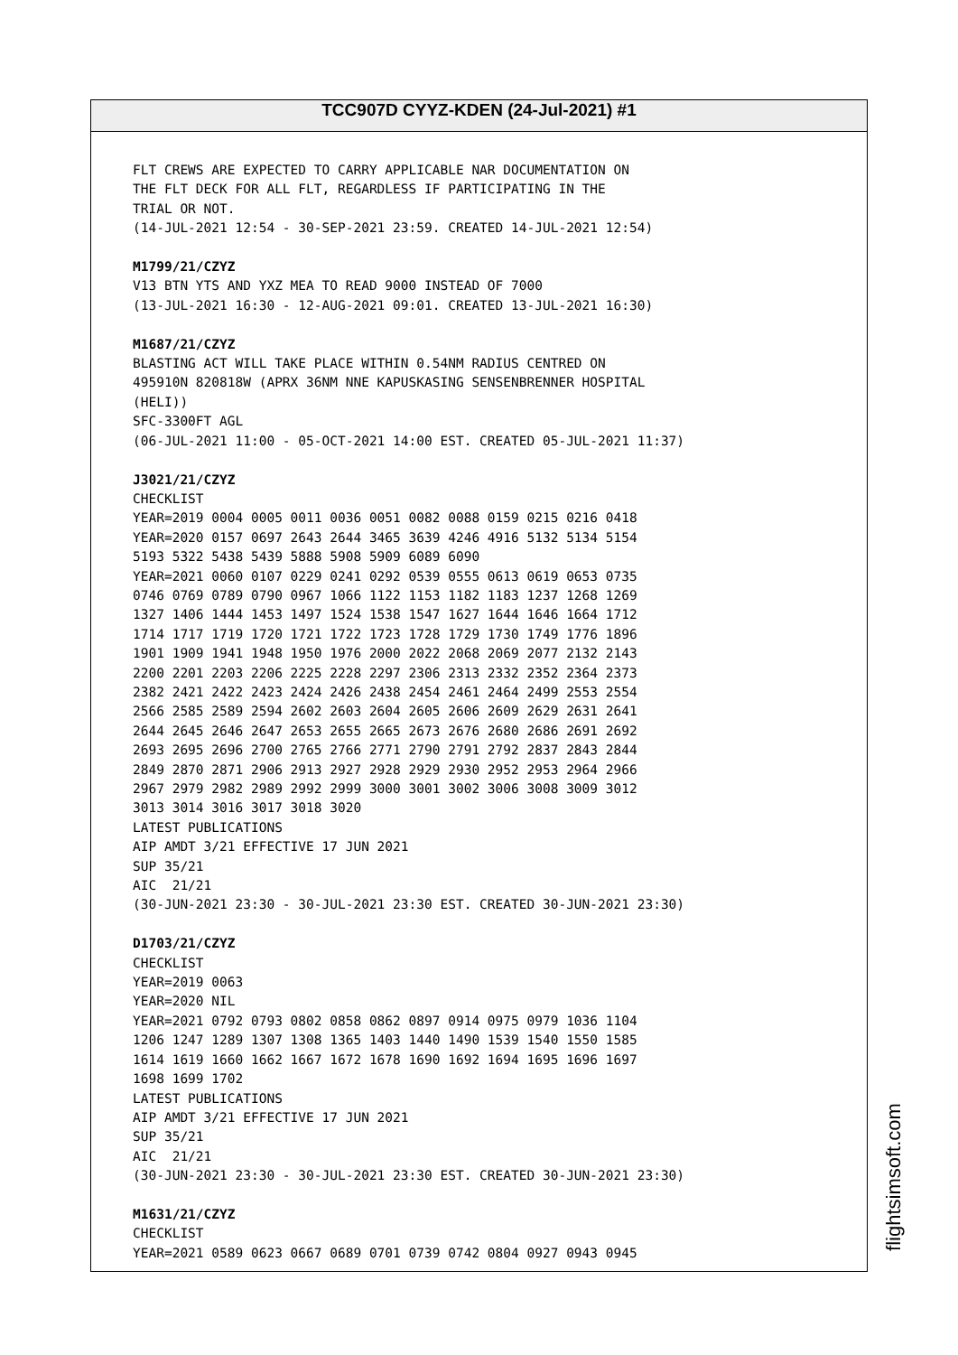TCC907D CYYZ-KDEN (24-Jul-2021) #1
FLT CREWS ARE EXPECTED TO CARRY APPLICABLE NAR DOCUMENTATION ON THE FLT DECK FOR ALL FLT, REGARDLESS IF PARTICIPATING IN THE TRIAL OR NOT. (14-JUL-2021 12:54 - 30-SEP-2021 23:59. CREATED 14-JUL-2021 12:54) M1799/21/CZYZ V13 BTN YTS AND YXZ MEA TO READ 9000 INSTEAD OF 7000 (13-JUL-2021 16:30 - 12-AUG-2021 09:01. CREATED 13-JUL-2021 16:30) M1687/21/CZYZ BLASTING ACT WILL TAKE PLACE WITHIN 0.54NM RADIUS CENTRED ON 495910N 820818W (APRX 36NM NNE KAPUSKASING SENSENBRENNER HOSPITAL (HELI)) SFC-3300FT AGL (06-JUL-2021 11:00 - 05-OCT-2021 14:00 EST. CREATED 05-JUL-2021 11:37) J3021/21/CZYZ CHECKLIST YEAR=2019 0004 0005 0011 0036 0051 0082 0088 0159 0215 0216 0418 YEAR=2020 0157 0697 2643 2644 3465 3639 4246 4916 5132 5134 5154 5193 5322 5438 5439 5888 5908 5909 6089 6090 YEAR=2021 0060 0107 0229 0241 0292 0539 0555 0613 0619 0653 0735 0746 0769 0789 0790 0967 1066 1122 1153 1182 1183 1237 1268 1269 1327 1406 1444 1453 1497 1524 1538 1547 1627 1644 1646 1664 1712 1714 1717 1719 1720 1721 1722 1723 1728 1729 1730 1749 1776 1896 1901 1909 1941 1948 1950 1976 2000 2022 2068 2069 2077 2132 2143 2200 2201 2203 2206 2225 2228 2297 2306 2313 2332 2352 2364 2373 2382 2421 2422 2423 2424 2426 2438 2454 2461 2464 2499 2553 2554 2566 2585 2589 2594 2602 2603 2604 2605 2606 2609 2629 2631 2641 2644 2645 2646 2647 2653 2655 2665 2673 2676 2680 2686 2691 2692 2693 2695 2696 2700 2765 2766 2771 2790 2791 2792 2837 2843 2844 2849 2870 2871 2906 2913 2927 2928 2929 2930 2952 2953 2964 2966 2967 2979 2982 2989 2992 2999 3000 3001 3002 3006 3008 3009 3012 3013 3014 3016 3017 3018 3020 LATEST PUBLICATIONS AIP AMDT 3/21 EFFECTIVE 17 JUN 2021 SUP 35/21 AIC 21/21 (30-JUN-2021 23:30 - 30-JUL-2021 23:30 EST. CREATED 30-JUN-2021 23:30) D1703/21/CZYZ CHECKLIST YEAR=2019 0063 YEAR=2020 NIL YEAR=2021 0792 0793 0802 0858 0862 0897 0914 0975 0979 1036 1104 1206 1247 1289 1307 1308 1365 1403 1440 1490 1539 1540 1550 1585 1614 1619 1660 1662 1667 1672 1678 1690 1692 1694 1695 1696 1697 1698 1699 1702 LATEST PUBLICATIONS AIP AMDT 3/21 EFFECTIVE 17 JUN 2021 SUP 35/21 AIC 21/21 (30-JUN-2021 23:30 - 30-JUL-2021 23:30 EST. CREATED 30-JUN-2021 23:30) M1631/21/CZYZ CHECKLIST YEAR=2021 0589 0623 0667 0689 0701 0739 0742 0804 0927 0943 0945
flightsimsoft.com